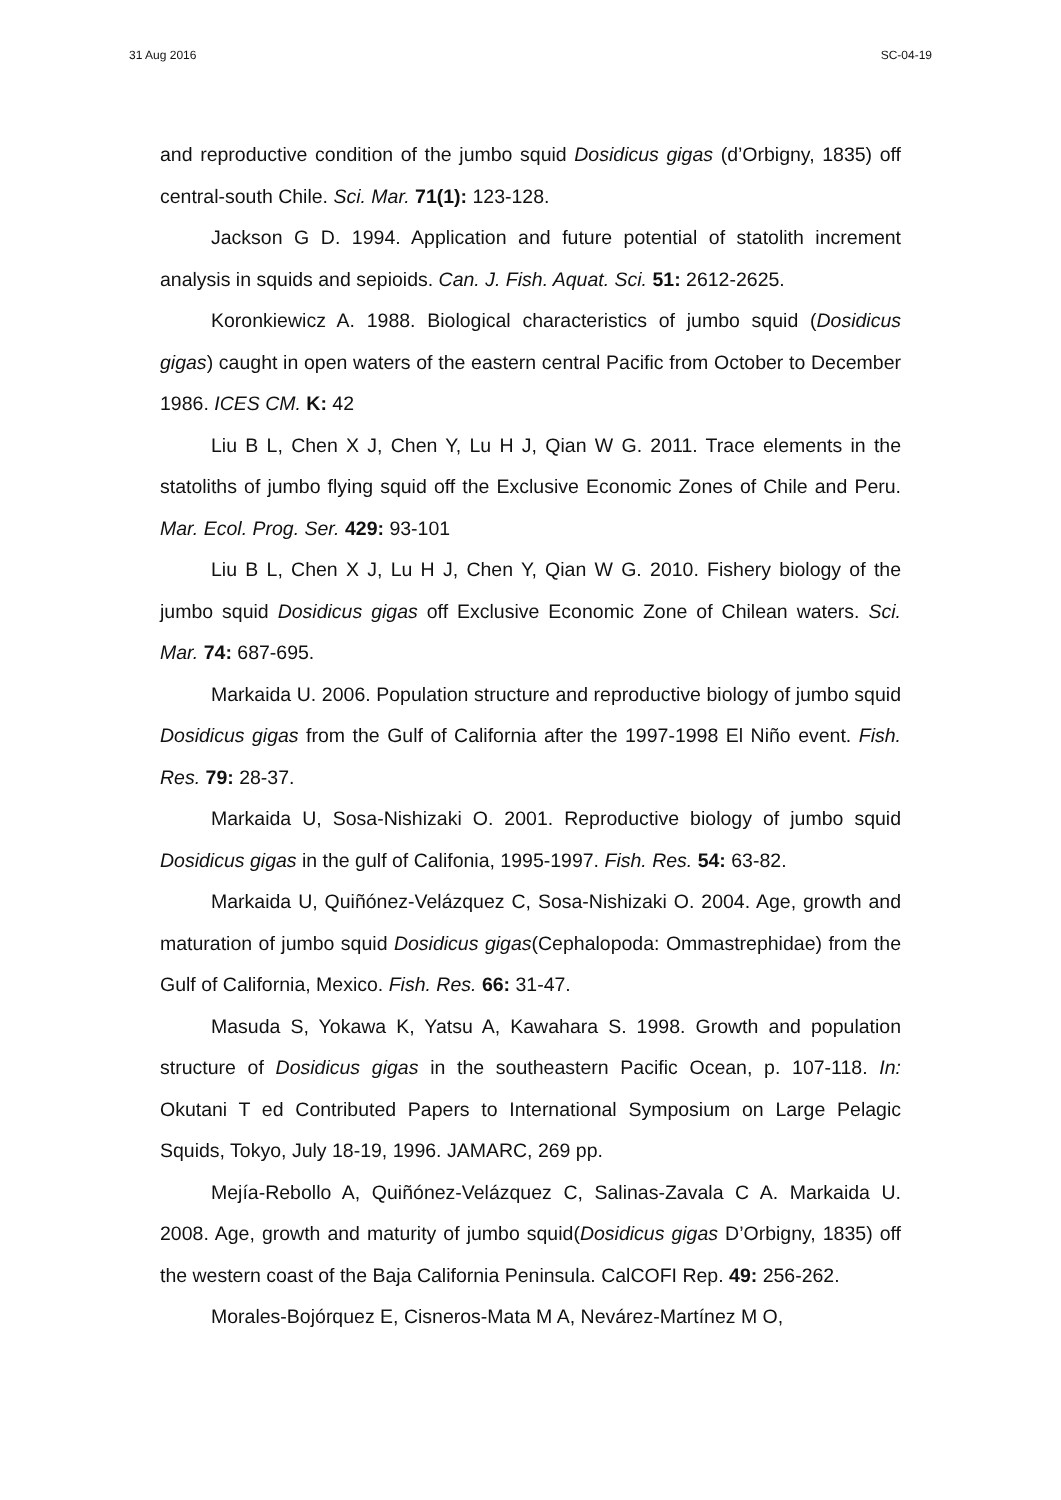31 Aug 2016 SC-04-19
and reproductive condition of the jumbo squid Dosidicus gigas (d’Orbigny, 1835) off central-south Chile. Sci. Mar. 71(1): 123-128.
Jackson G D. 1994. Application and future potential of statolith increment analysis in squids and sepioids. Can. J. Fish. Aquat. Sci. 51: 2612-2625.
Koronkiewicz A. 1988. Biological characteristics of jumbo squid (Dosidicus gigas) caught in open waters of the eastern central Pacific from October to December 1986. ICES CM. K: 42
Liu B L, Chen X J, Chen Y, Lu H J, Qian W G. 2011. Trace elements in the statoliths of jumbo flying squid off the Exclusive Economic Zones of Chile and Peru. Mar. Ecol. Prog. Ser. 429: 93-101
Liu B L, Chen X J, Lu H J, Chen Y, Qian W G. 2010. Fishery biology of the jumbo squid Dosidicus gigas off Exclusive Economic Zone of Chilean waters. Sci. Mar. 74: 687-695.
Markaida U. 2006. Population structure and reproductive biology of jumbo squid Dosidicus gigas from the Gulf of California after the 1997-1998 El Niño event. Fish. Res. 79: 28-37.
Markaida U, Sosa-Nishizaki O. 2001. Reproductive biology of jumbo squid Dosidicus gigas in the gulf of Califonia, 1995-1997. Fish. Res. 54: 63-82.
Markaida U, Quiñónez-Velázquez C, Sosa-Nishizaki O. 2004. Age, growth and maturation of jumbo squid Dosidicus gigas(Cephalopoda: Ommastrephidae) from the Gulf of California, Mexico. Fish. Res. 66: 31-47.
Masuda S, Yokawa K, Yatsu A, Kawahara S. 1998. Growth and population structure of Dosidicus gigas in the southeastern Pacific Ocean, p. 107-118. In: Okutani T ed Contributed Papers to International Symposium on Large Pelagic Squids, Tokyo, July 18-19, 1996. JAMARC, 269 pp.
Mejía-Rebollo A, Quiñónez-Velázquez C, Salinas-Zavala C A. Markaida U. 2008. Age, growth and maturity of jumbo squid(Dosidicus gigas D’Orbigny, 1835) off the western coast of the Baja California Peninsula. CalCOFI Rep. 49: 256-262.
Morales-Bojórquez E, Cisneros-Mata M A, Nevárez-Martínez M O,